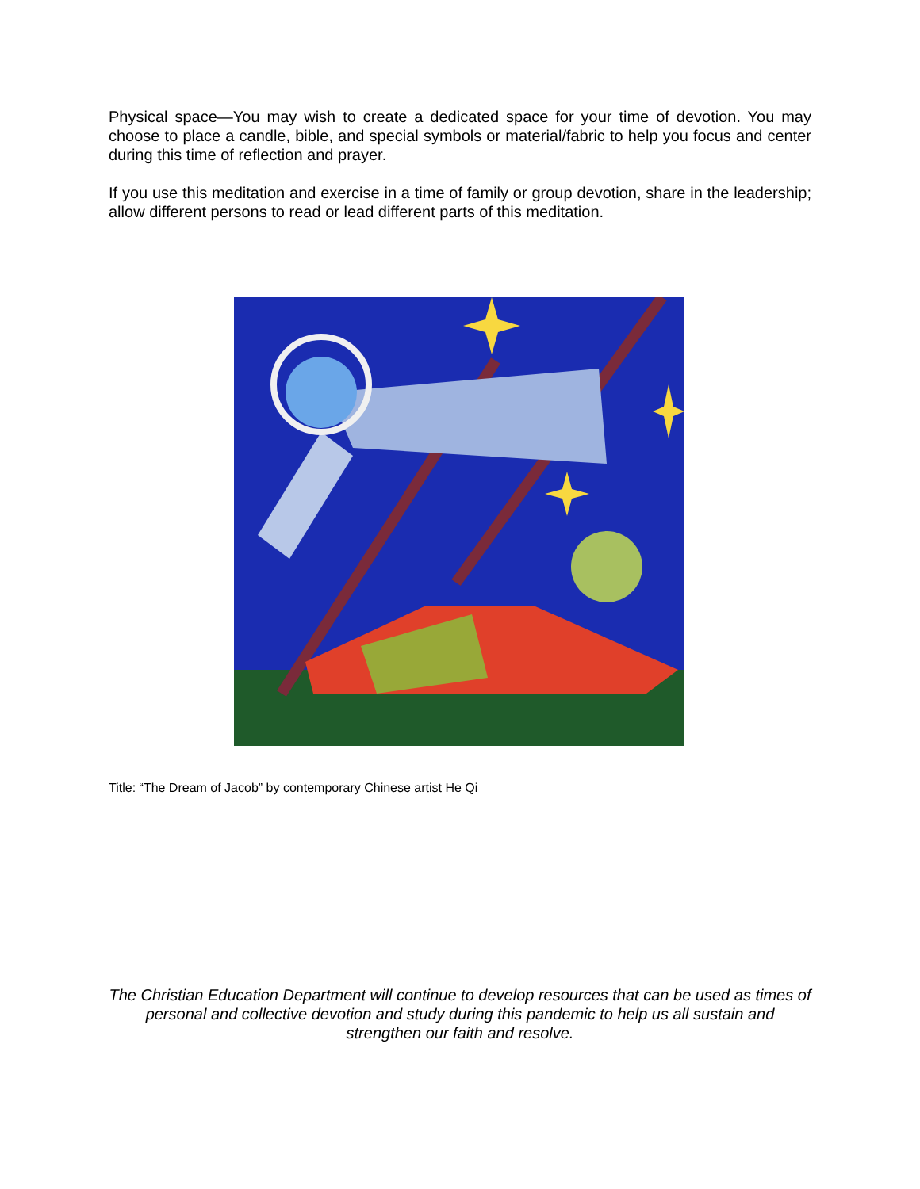Physical space—You may wish to create a dedicated space for your time of devotion. You may choose to place a candle, bible, and special symbols or material/fabric to help you focus and center during this time of reflection and prayer.
If you use this meditation and exercise in a time of family or group devotion, share in the leadership; allow different persons to read or lead different parts of this meditation.
Title: “The Dream of Jacob” by contemporary Chinese artist He Qi
The Christian Education Department will continue to develop resources that can be used as times of personal and collective devotion and study during this pandemic to help us all sustain and strengthen our faith and resolve.